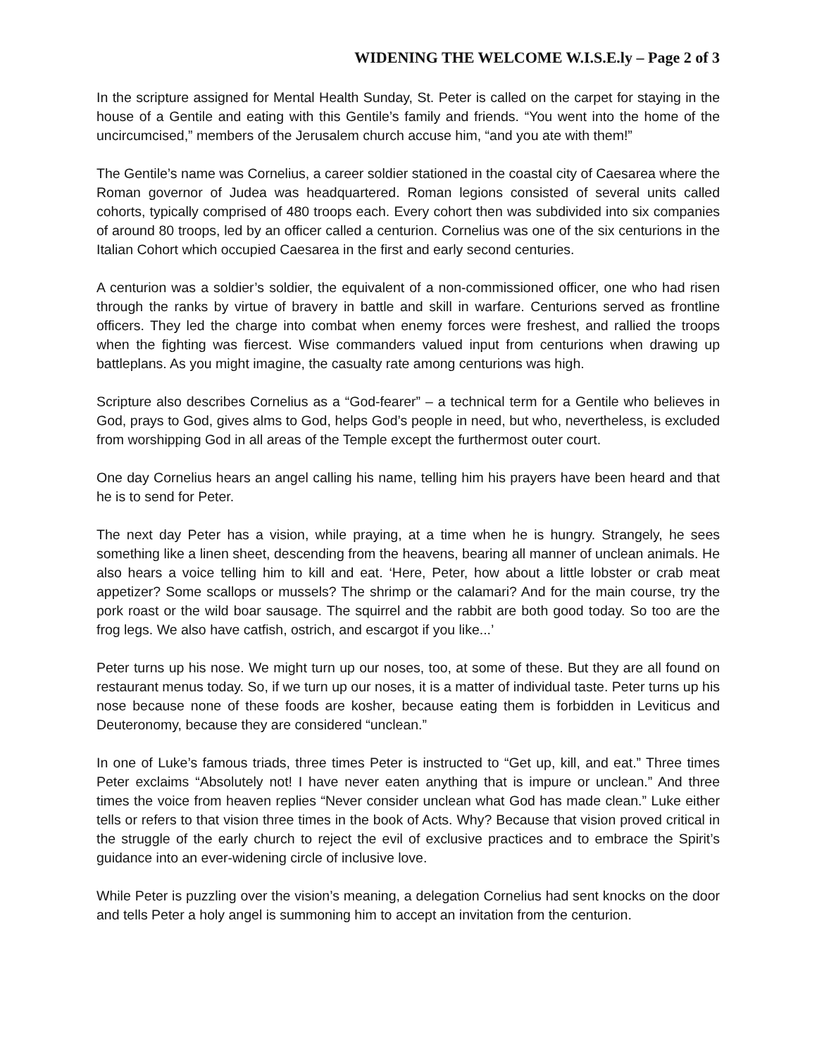WIDENING THE WELCOME W.I.S.E.ly – Page 2 of 3
In the scripture assigned for Mental Health Sunday, St. Peter is called on the carpet for staying in the house of a Gentile and eating with this Gentile’s family and friends. “You went into the home of the uncircumcised,” members of the Jerusalem church accuse him, “and you ate with them!”
The Gentile’s name was Cornelius, a career soldier stationed in the coastal city of Caesarea where the Roman governor of Judea was headquartered. Roman legions consisted of several units called cohorts, typically comprised of 480 troops each. Every cohort then was subdivided into six companies of around 80 troops, led by an officer called a centurion. Cornelius was one of the six centurions in the Italian Cohort which occupied Caesarea in the first and early second centuries.
A centurion was a soldier’s soldier, the equivalent of a non-commissioned officer, one who had risen through the ranks by virtue of bravery in battle and skill in warfare. Centurions served as frontline officers. They led the charge into combat when enemy forces were freshest, and rallied the troops when the fighting was fiercest. Wise commanders valued input from centurions when drawing up battleplans. As you might imagine, the casualty rate among centurions was high.
Scripture also describes Cornelius as a “God-fearer” – a technical term for a Gentile who believes in God, prays to God, gives alms to God, helps God’s people in need, but who, nevertheless, is excluded from worshipping God in all areas of the Temple except the furthermost outer court.
One day Cornelius hears an angel calling his name, telling him his prayers have been heard and that he is to send for Peter.
The next day Peter has a vision, while praying, at a time when he is hungry. Strangely, he sees something like a linen sheet, descending from the heavens, bearing all manner of unclean animals. He also hears a voice telling him to kill and eat. ‘Here, Peter, how about a little lobster or crab meat appetizer? Some scallops or mussels? The shrimp or the calamari? And for the main course, try the pork roast or the wild boar sausage. The squirrel and the rabbit are both good today. So too are the frog legs. We also have catfish, ostrich, and escargot if you like...’
Peter turns up his nose. We might turn up our noses, too, at some of these. But they are all found on restaurant menus today. So, if we turn up our noses, it is a matter of individual taste. Peter turns up his nose because none of these foods are kosher, because eating them is forbidden in Leviticus and Deuteronomy, because they are considered “unclean.”
In one of Luke’s famous triads, three times Peter is instructed to “Get up, kill, and eat.” Three times Peter exclaims “Absolutely not! I have never eaten anything that is impure or unclean.” And three times the voice from heaven replies “Never consider unclean what God has made clean.” Luke either tells or refers to that vision three times in the book of Acts. Why? Because that vision proved critical in the struggle of the early church to reject the evil of exclusive practices and to embrace the Spirit’s guidance into an ever-widening circle of inclusive love.
While Peter is puzzling over the vision’s meaning, a delegation Cornelius had sent knocks on the door and tells Peter a holy angel is summoning him to accept an invitation from the centurion.